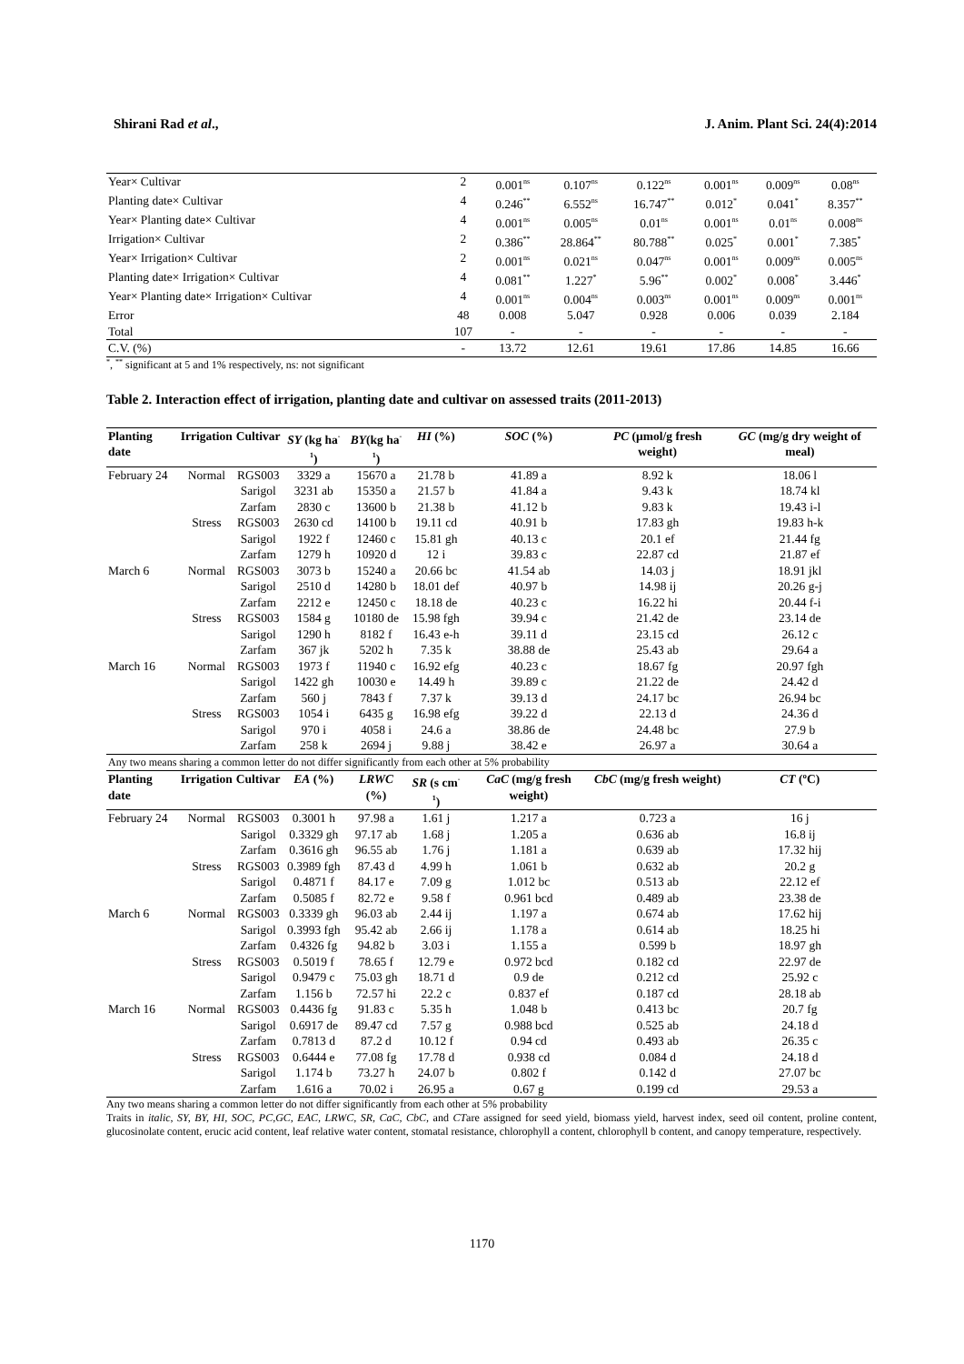Shirani Rad et al., J. Anim. Plant Sci. 24(4):2014
| Year× Cultivar | 2 | 0.001<sup>ns</sup> | 0.107<sup>ns</sup> | 0.122<sup>ns</sup> | 0.001<sup>ns</sup> | 0.009<sup>ns</sup> | 0.08<sup>ns</sup> |
| Planting date× Cultivar | 4 | 0.246<sup>**</sup> | 6.552<sup>ns</sup> | 16.747<sup>**</sup> | 0.012<sup>*</sup> | 0.041<sup>*</sup> | 8.357<sup>**</sup> |
| Year× Planting date× Cultivar | 4 | 0.001<sup>ns</sup> | 0.005<sup>ns</sup> | 0.01<sup>ns</sup> | 0.001<sup>ns</sup> | 0.01<sup>ns</sup> | 0.008<sup>ns</sup> |
| Irrigation× Cultivar | 2 | 0.386<sup>**</sup> | 28.864<sup>**</sup> | 80.788<sup>**</sup> | 0.025<sup>*</sup> | 0.001<sup>*</sup> | 7.385<sup>*</sup> |
| Year× Irrigation× Cultivar | 2 | 0.001<sup>ns</sup> | 0.021<sup>ns</sup> | 0.047<sup>ns</sup> | 0.001<sup>ns</sup> | 0.009<sup>ns</sup> | 0.005<sup>ns</sup> |
| Planting date× Irrigation× Cultivar | 4 | 0.081<sup>**</sup> | 1.227<sup>*</sup> | 5.96<sup>**</sup> | 0.002<sup>*</sup> | 0.008<sup>*</sup> | 3.446<sup>*</sup> |
| Year× Planting date× Irrigation× Cultivar | 4 | 0.001<sup>ns</sup> | 0.004<sup>ns</sup> | 0.003<sup>ns</sup> | 0.001<sup>ns</sup> | 0.009<sup>ns</sup> | 0.001<sup>ns</sup> |
| Error | 48 | 0.008 | 5.047 | 0.928 | 0.006 | 0.039 | 2.184 |
| Total | 107 | - | - | - | - | - | - |
| C.V. (%) | - | 13.72 | 12.61 | 19.61 | 17.86 | 14.85 | 16.66 |
<sup>*</sup>, <sup>**</sup> significant at 5 and 1% respectively, ns: not significant
Table 2. Interaction effect of irrigation, planting date and cultivar on assessed traits (2011-2013)
| Planting date | Irrigation | Cultivar | SY (kg ha<sup>-1</sup>) | BY (kg ha<sup>-1</sup>) | HI (%) | SOC (%) | PC (µmol/g fresh weight) | GC (mg/g dry weight of meal) |
| --- | --- | --- | --- | --- | --- | --- | --- | --- |
| February 24 | Normal | RGS003 | 3329 a | 15670 a | 21.78 b | 41.89 a | 8.92 k | 18.06 l |
| | | Sarigol | 3231 ab | 15350 a | 21.57 b | 41.84 a | 9.43 k | 18.74 kl |
| | | Zarfam | 2830 c | 13600 b | 21.38 b | 41.12 b | 9.83 k | 19.43 i-l |
| | Stress | RGS003 | 2630 cd | 14100 b | 19.11 cd | 40.91 b | 17.83 gh | 19.83 h-k |
| | | Sarigol | 1922 f | 12460 c | 15.81 gh | 40.13 c | 20.1 ef | 21.44 fg |
| | | Zarfam | 1279 h | 10920 d | 12 i | 39.83 c | 22.87 cd | 21.87 ef |
| March 6 | Normal | RGS003 | 3073 b | 15240 a | 20.66 bc | 41.54 ab | 14.03 j | 18.91 jkl |
| | | Sarigol | 2510 d | 14280 b | 18.01 def | 40.97 b | 14.98 ij | 20.26 g-j |
| | | Zarfam | 2212 e | 12450 c | 18.18 de | 40.23 c | 16.22 hi | 20.44 f-i |
| | Stress | RGS003 | 1584 g | 10180 de | 15.98 fgh | 39.94 c | 21.42 de | 23.14 de |
| | | Sarigol | 1290 h | 8182 f | 16.43 e-h | 39.11 d | 23.15 cd | 26.12 c |
| | | Zarfam | 367 jk | 5202 h | 7.35 k | 38.88 de | 25.43 ab | 29.64 a |
| March 16 | Normal | RGS003 | 1973 f | 11940 c | 16.92 efg | 40.23 c | 18.67 fg | 20.97 fgh |
| | | Sarigol | 1422 gh | 10030 e | 14.49 h | 39.89 c | 21.22 de | 24.42 d |
| | | Zarfam | 560 j | 7843 f | 7.37 k | 39.13 d | 24.17 bc | 26.94 bc |
| | Stress | RGS003 | 1054 i | 6435 g | 16.98 efg | 39.22 d | 22.13 d | 24.36 d |
| | | Sarigol | 970 i | 4058 i | 24.6 a | 38.86 de | 24.48 bc | 27.9 b |
| | | Zarfam | 258 k | 2694 j | 9.88 j | 38.42 e | 26.97 a | 30.64 a |
| Any two means sharing a common letter do not differ significantly from each other at 5% probability | | | | | | | | |
| Planting date | Irrigation | Cultivar | EA (%) | LRWC (%) | SR (s cm<sup>-1</sup>) | CaC (mg/g fresh weight) | CbC (mg/g fresh weight) | CT (ºC) |
| February 24 | Normal | RGS003 | 0.3001 h | 97.98 a | 1.61 j | 1.217 a | 0.723 a | 16 j |
| | | Sarigol | 0.3329 gh | 97.17 ab | 1.68 j | 1.205 a | 0.636 ab | 16.8 ij |
| | | Zarfam | 0.3616 gh | 96.55 ab | 1.76 j | 1.181 a | 0.639 ab | 17.32 hij |
| | Stress | RGS003 | 0.3989 fgh | 87.43 d | 4.99 h | 1.061 b | 0.632 ab | 20.2 g |
| | | Sarigol | 0.4871 f | 84.17 e | 7.09 g | 1.012 bc | 0.513 ab | 22.12 ef |
| | | Zarfam | 0.5085 f | 82.72 e | 9.58 f | 0.961 bcd | 0.489 ab | 23.38 de |
| March 6 | Normal | RGS003 | 0.3339 gh | 96.03 ab | 2.44 ij | 1.197 a | 0.674 ab | 17.62 hij |
| | | Sarigol | 0.3993 fgh | 95.42 ab | 2.66 ij | 1.178 a | 0.614 ab | 18.25 hi |
| | | Zarfam | 0.4326 fg | 94.82 b | 3.03 i | 1.155 a | 0.599 b | 18.97 gh |
| | Stress | RGS003 | 0.5019 f | 78.65 f | 12.79 e | 0.972 bcd | 0.182 cd | 22.97 de |
| | | Sarigol | 0.9479 c | 75.03 gh | 18.71 d | 0.9 de | 0.212 cd | 25.92 c |
| | | Zarfam | 1.156 b | 72.57 hi | 22.2 c | 0.837 ef | 0.187 cd | 28.18 ab |
| March 16 | Normal | RGS003 | 0.4436 fg | 91.83 c | 5.35 h | 1.048 b | 0.413 bc | 20.7 fg |
| | | Sarigol | 0.6917 de | 89.47 cd | 7.57 g | 0.988 bcd | 0.525 ab | 24.18 d |
| | | Zarfam | 0.7813 d | 87.2 d | 10.12 f | 0.94 cd | 0.493 ab | 26.35 c |
| | Stress | RGS003 | 0.6444 e | 77.08 fg | 17.78 d | 0.938 cd | 0.084 d | 24.18 d |
| | | Sarigol | 1.174 b | 73.27 h | 24.07 b | 0.802 f | 0.142 d | 27.07 bc |
| | | Zarfam | 1.616 a | 70.02 i | 26.95 a | 0.67 g | 0.199 cd | 29.53 a |
Any two means sharing a common letter do not differ significantly from each other at 5% probability
Traits in italic, SY, BY, HI, SOC, PC,GC, EAC, LRWC, SR, CaC, CbC, and CTare assigned for seed yield, biomass yield, harvest index, seed oil content, proline content, glucosinolate content, erucic acid content, leaf relative water content, stomatal resistance, chlorophyll a content, chlorophyll b content, and canopy temperature, respectively.
1170